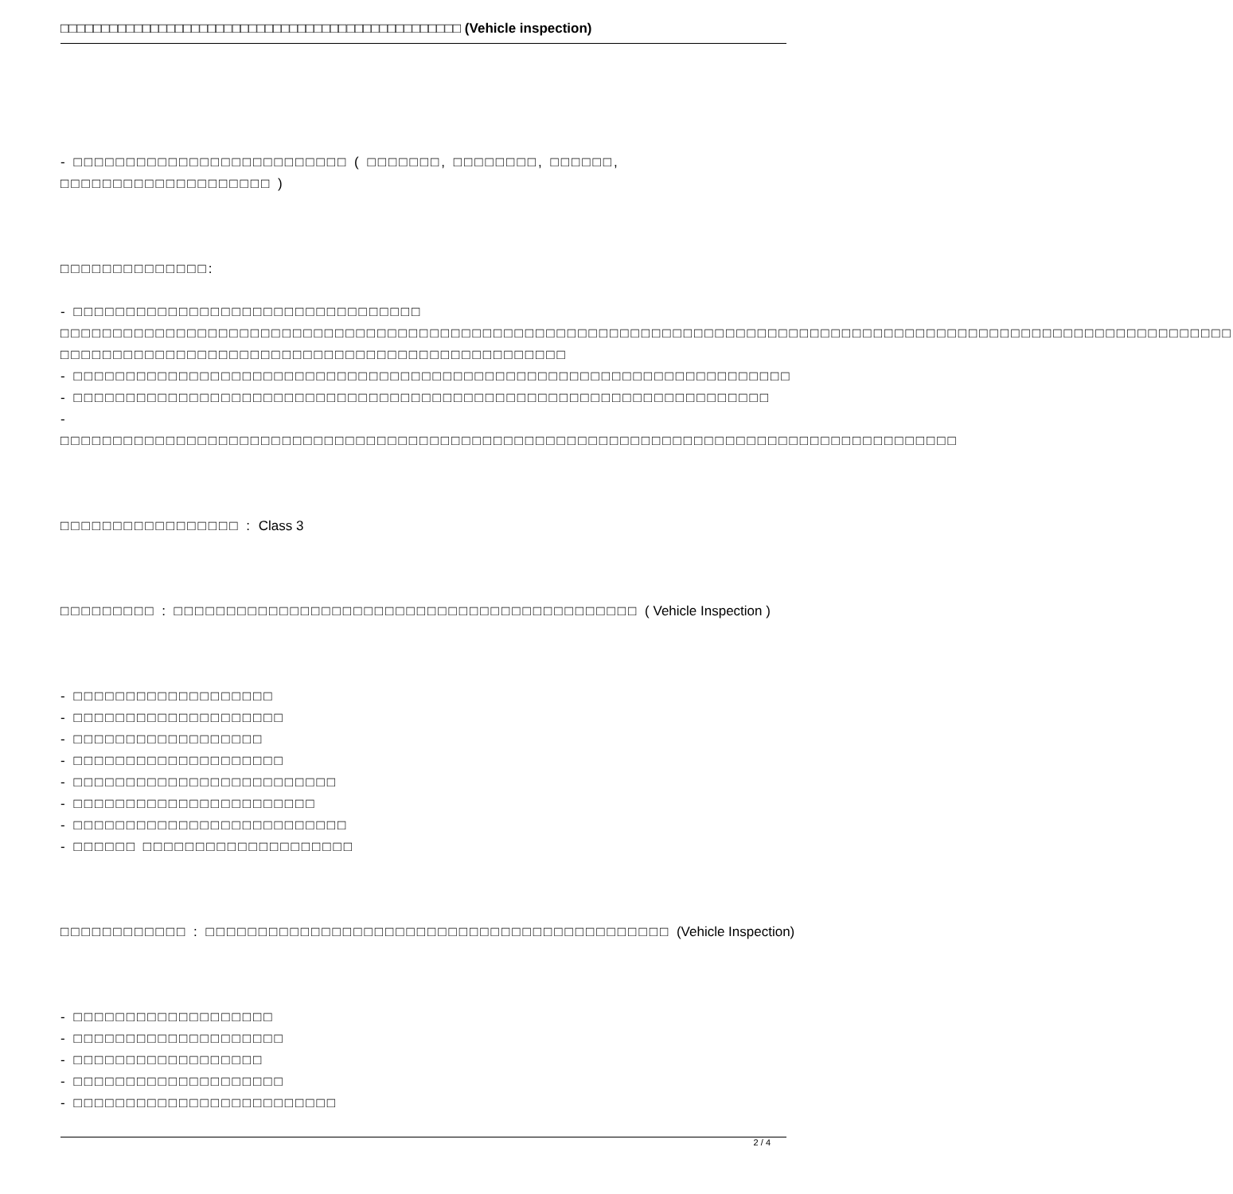□□□□□□□□□□□□□□□□□□□□□□□□□□□□□□□□□□□□□□□□□□□□□□□□□ (Vehicle inspection)
- □□□□□□□□□□□□□□□□□□□□□□□□□□ ( □□□□□□□, □□□□□□□□, □□□□□□, □□□□□□□□□□□□□□□□□□□□ )
□□□□□□□□□□□□□□:
- □□□□□□□□□□□□□□□□□□□□□□□□□□□□□□□□□
□□□□□□□□□□□□□□□□□□□□□□□□□□□□□□□□□□□□□□□□□□□□□□□□□□□□□□□□□□□□□□□□□□□□□□□□□□□□□□□□□□□□□□□□□□□□□□□□□□□□□□□□□□□□□□□
□□□□□□□□□□□□□□□□□□□□□□□□□□□□□□□□□□□□□□□□□□□□□□□□
- □□□□□□□□□□□□□□□□□□□□□□□□□□□□□□□□□□□□□□□□□□□□□□□□□□□□□□□□□□□□□□□□□□□□
- □□□□□□□□□□□□□□□□□□□□□□□□□□□□□□□□□□□□□□□□□□□□□□□□□□□□□□□□□□□□□□□□□□
- □□□□□□□□□□□□□□□□□□□□□□□□□□□□□□□□□□□□□□□□□□□□□□□□□□□□□□□□□□□□□□□□□□□□□□□□□□□□□□□□□□□□□
□□□□□□□□□□□□□□□□□ : Class 3
□□□□□□□□□ : □□□□□□□□□□□□□□□□□□□□□□□□□□□□□□□□□□□□□□□□□□□□ ( Vehicle Inspection )
- □□□□□□□□□□□□□□□□□□□
- □□□□□□□□□□□□□□□□□□□□
- □□□□□□□□□□□□□□□□□□
- □□□□□□□□□□□□□□□□□□□□
- □□□□□□□□□□□□□□□□□□□□□□□□□
- □□□□□□□□□□□□□□□□□□□□□□□
- □□□□□□□□□□□□□□□□□□□□□□□□□□
- □□□□□□ □□□□□□□□□□□□□□□□□□□□
□□□□□□□□□□□□ : □□□□□□□□□□□□□□□□□□□□□□□□□□□□□□□□□□□□□□□□□□□□ (Vehicle Inspection)
- □□□□□□□□□□□□□□□□□□□
- □□□□□□□□□□□□□□□□□□□□
- □□□□□□□□□□□□□□□□□□
- □□□□□□□□□□□□□□□□□□□□
- □□□□□□□□□□□□□□□□□□□□□□□□□
2 / 4